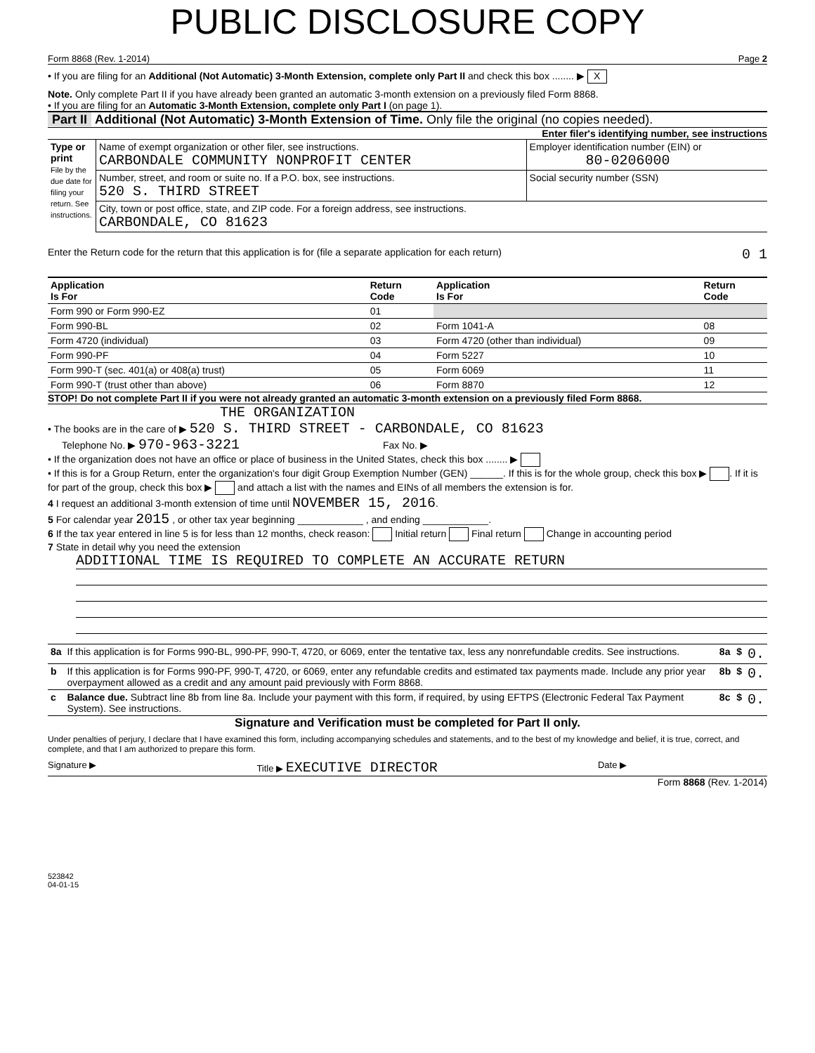PUBLIC DISCLOSURE COPY
Form 8868 (Rev. 1-2014) Page 2
• If you are filing for an Additional (Not Automatic) 3-Month Extension, complete only Part II and check this box ........ ▶ X
Note. Only complete Part II if you have already been granted an automatic 3-month extension on a previously filed Form 8868.
• If you are filing for an Automatic 3-Month Extension, complete only Part I (on page 1).
Part II Additional (Not Automatic) 3-Month Extension of Time. Only file the original (no copies needed).
Enter filer's identifying number, see instructions
| Type or print File by the due date for filing your return. See instructions. | Name of exempt organization or other filer, see instructions. CARBONDALE COMMUNITY NONPROFIT CENTER | Employer identification number (EIN) or 80-0206000 |
| | Number, street, and room or suite no. If a P.O. box, see instructions. 520 S. THIRD STREET | Social security number (SSN) |
| | City, town or post office, state, and ZIP code. For a foreign address, see instructions. CARBONDALE, CO 81623 | |
Enter the Return code for the return that this application is for (file a separate application for each return) 0 1
| Application Is For | Return Code | Application Is For | Return Code |
| --- | --- | --- | --- |
| Form 990 or Form 990-EZ | 01 | | |
| Form 990-BL | 02 | Form 1041-A | 08 |
| Form 4720 (individual) | 03 | Form 4720 (other than individual) | 09 |
| Form 990-PF | 04 | Form 5227 | 10 |
| Form 990-T (sec. 401(a) or 408(a) trust) | 05 | Form 6069 | 11 |
| Form 990-T (trust other than above) | 06 | Form 8870 | 12 |
STOP! Do not complete Part II if you were not already granted an automatic 3-month extension on a previously filed Form 8868.
THE ORGANIZATION
• The books are in the care of ▶ 520 S. THIRD STREET - CARBONDALE, CO 81623
Telephone No. ▶ 970-963-3221 Fax No. ▶
• If the organization does not have an office or place of business in the United States, check this box ........ ▶
• If this is for a Group Return, enter the organization's four digit Group Exemption Number (GEN) ______. If this is for the whole group, check this box ▶ . If it is for part of the group, check this box ▶ and attach a list with the names and EINs of all members the extension is for.
4 I request an additional 3-month extension of time until NOVEMBER 15, 2016.
5 For calendar year 2015 , or other tax year beginning ____________ , and ending ____________.
6 If the tax year entered in line 5 is for less than 12 months, check reason: Initial return Final return Change in accounting period
7 State in detail why you need the extension
ADDITIONAL TIME IS REQUIRED TO COMPLETE AN ACCURATE RETURN
| 8a | If this application is for Forms 990-BL, 990-PF, 990-T, 4720, or 6069, enter the tentative tax, less any nonrefundable credits. See instructions. | 8a | $ | 0. |
| b | If this application is for Forms 990-PF, 990-T, 4720, or 6069, enter any refundable credits and estimated tax payments made. Include any prior year overpayment allowed as a credit and any amount paid previously with Form 8868. | 8b | $ | 0. |
| c | Balance due. Subtract line 8b from line 8a. Include your payment with this form, if required, by using EFTPS (Electronic Federal Tax Payment System). See instructions. | 8c | $ | 0. |
Signature and Verification must be completed for Part II only.
Under penalties of perjury, I declare that I have examined this form, including accompanying schedules and statements, and to the best of my knowledge and belief, it is true, correct, and complete, and that I am authorized to prepare this form.
Signature ▶ Title ▶ EXECUTIVE DIRECTOR Date ▶
Form 8868 (Rev. 1-2014)
523842
04-01-15